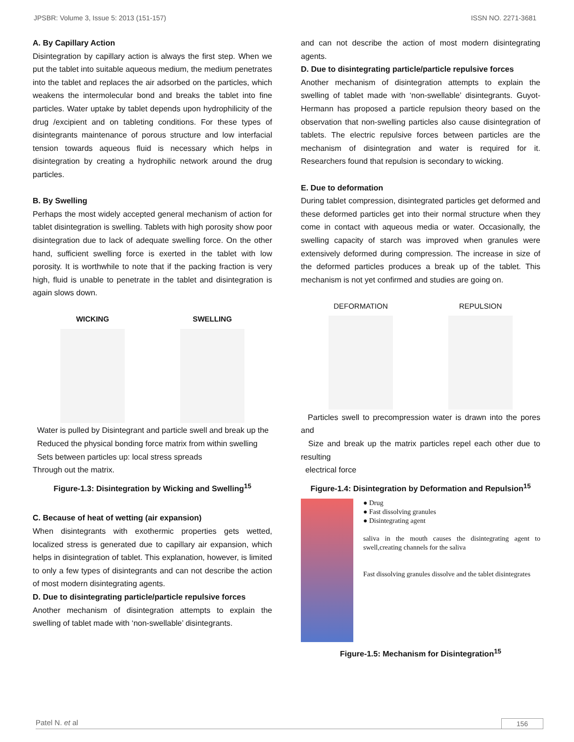JPSBR: Volume 3, Issue 5: 2013 (151-157) ISSN NO. 2271-3681
A. By Capillary Action
Disintegration by capillary action is always the first step. When we put the tablet into suitable aqueous medium, the medium penetrates into the tablet and replaces the air adsorbed on the particles, which weakens the intermolecular bond and breaks the tablet into fine particles. Water uptake by tablet depends upon hydrophilicity of the drug /excipient and on tableting conditions. For these types of disintegrants maintenance of porous structure and low interfacial tension towards aqueous fluid is necessary which helps in disintegration by creating a hydrophilic network around the drug particles.
B. By Swelling
Perhaps the most widely accepted general mechanism of action for tablet disintegration is swelling. Tablets with high porosity show poor disintegration due to lack of adequate swelling force. On the other hand, sufficient swelling force is exerted in the tablet with low porosity. It is worthwhile to note that if the packing fraction is very high, fluid is unable to penetrate in the tablet and disintegration is again slows down.
WICKING SWELLING
Water is pulled by Disintegrant and particle swell and break up the
Reduced the physical bonding force matrix from within swelling
Sets between particles up: local stress spreads
Through out the matrix.
Figure-1.3: Disintegration by Wicking and Swelling<sup>15</sup>
C. Because of heat of wetting (air expansion)
When disintegrants with exothermic properties gets wetted, localized stress is generated due to capillary air expansion, which helps in disintegration of tablet. This explanation, however, is limited to only a few types of disintegrants and can not describe the action of most modern disintegrating agents.
D. Due to disintegrating particle/particle repulsive forces
Another mechanism of disintegration attempts to explain the swelling of tablet made with ‘non-swellable’ disintegrants.
and can not describe the action of most modern disintegrating agents.
D. Due to disintegrating particle/particle repulsive forces
Another mechanism of disintegration attempts to explain the swelling of tablet made with ‘non-swellable’ disintegrants. Guyot-Hermann has proposed a particle repulsion theory based on the observation that non-swelling particles also cause disintegration of tablets. The electric repulsive forces between particles are the mechanism of disintegration and water is required for it. Researchers found that repulsion is secondary to wicking.
E. Due to deformation
During tablet compression, disintegrated particles get deformed and these deformed particles get into their normal structure when they come in contact with aqueous media or water. Occasionally, the swelling capacity of starch was improved when granules were extensively deformed during compression. The increase in size of the deformed particles produces a break up of the tablet. This mechanism is not yet confirmed and studies are going on.
DEFORMATION REPULSION
Particles swell to precompression water is drawn into the pores and
Size and break up the matrix particles repel each other due to resulting
electrical force
Figure-1.4: Disintegration by Deformation and Repulsion<sup>15</sup>
● Drug
● Fast dissolving granules
● Disintegrating agent
saliva in the mouth causes the disintegrating agent to swell,creating channels for the saliva
Fast dissolving granules dissolve and the tablet disintegrates
Figure-1.5: Mechanism for Disintegration<sup>15</sup>
Patel N. et al 156